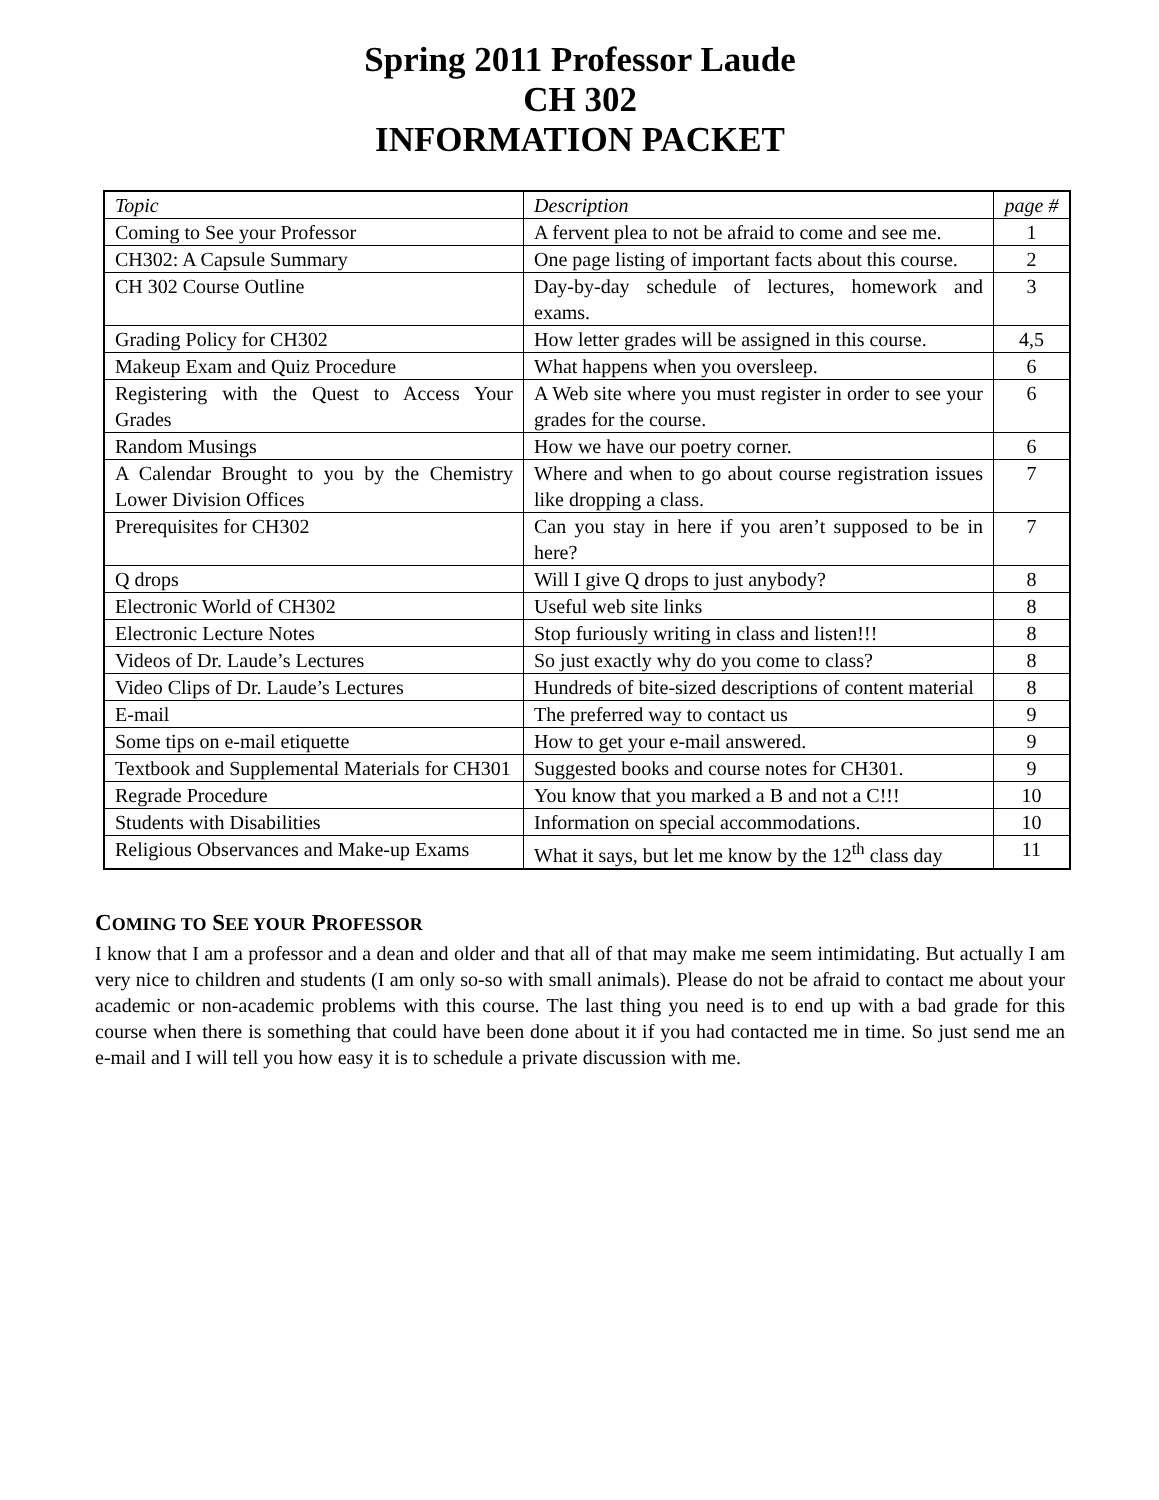Spring 2011 Professor Laude
CH 302
INFORMATION PACKET
| Topic | Description | page # |
| Coming to See your Professor | A fervent plea to not be afraid to come and see me. | 1 |
| CH302: A Capsule Summary | One page listing of important facts about this course. | 2 |
| CH 302 Course Outline | Day-by-day schedule of lectures, homework and exams. | 3 |
| Grading Policy for CH302 | How letter grades will be assigned in this course. | 4,5 |
| Makeup Exam and Quiz Procedure | What happens when you oversleep. | 6 |
| Registering with the Quest to Access Your Grades | A Web site where you must register in order to see your grades for the course. | 6 |
| Random Musings | How we have our poetry corner. | 6 |
| A Calendar Brought to you by the Chemistry Lower Division Offices | Where and when to go about course registration issues like dropping a class. | 7 |
| Prerequisites for CH302 | Can you stay in here if you aren’t supposed to be in here? | 7 |
| Q drops | Will I give Q drops to just anybody? | 8 |
| Electronic World of CH302 | Useful web site links | 8 |
| Electronic Lecture Notes | Stop furiously writing in class and listen!!! | 8 |
| Videos of Dr. Laude’s Lectures | So just exactly why do you come to class? | 8 |
| Video Clips of Dr. Laude’s Lectures | Hundreds of bite-sized descriptions of content material | 8 |
| E-mail | The preferred way to contact us | 9 |
| Some tips on e-mail etiquette | How to get your e-mail answered. | 9 |
| Textbook and Supplemental Materials for CH301 | Suggested books and course notes for CH301. | 9 |
| Regrade Procedure | You know that you marked a B and not a C!!! | 10 |
| Students with Disabilities | Information on special accommodations. | 10 |
| Religious Observances and Make-up Exams | What it says, but let me know by the 12<sup>th</sup> class day | 11 |
COMING TO SEE YOUR PROFESSOR
I know that I am a professor and a dean and older and that all of that may make me seem intimidating. But actually I am very nice to children and students (I am only so-so with small animals). Please do not be afraid to contact me about your academic or non-academic problems with this course. The last thing you need is to end up with a bad grade for this course when there is something that could have been done about it if you had contacted me in time. So just send me an e-mail and I will tell you how easy it is to schedule a private discussion with me.